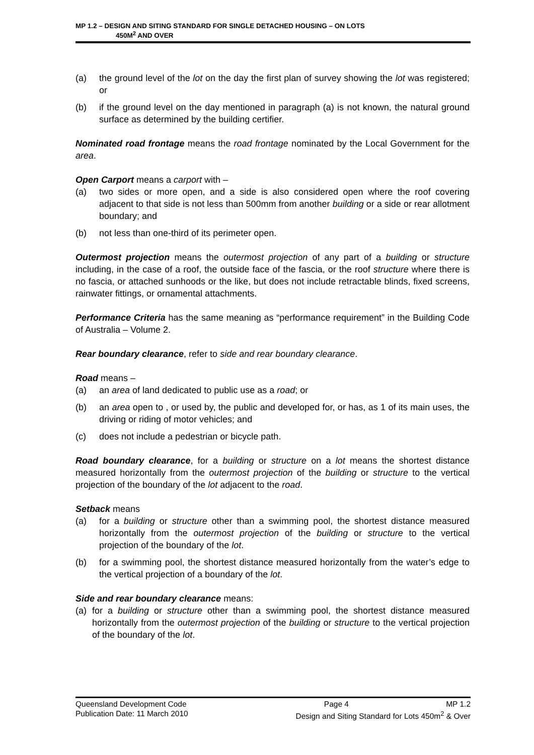MP 1.2 – DESIGN AND SITING STANDARD FOR SINGLE DETACHED HOUSING – ON LOTS
450M<sup>2</sup> AND OVER
(a) the ground level of the lot on the day the first plan of survey showing the lot was registered; or
(b) if the ground level on the day mentioned in paragraph (a) is not known, the natural ground surface as determined by the building certifier.
Nominated road frontage means the road frontage nominated by the Local Government for the area.
Open Carport means a carport with –
(a) two sides or more open, and a side is also considered open where the roof covering adjacent to that side is not less than 500mm from another building or a side or rear allotment boundary; and
(b) not less than one-third of its perimeter open.
Outermost projection means the outermost projection of any part of a building or structure including, in the case of a roof, the outside face of the fascia, or the roof structure where there is no fascia, or attached sunhoods or the like, but does not include retractable blinds, fixed screens, rainwater fittings, or ornamental attachments.
Performance Criteria has the same meaning as “performance requirement” in the Building Code of Australia – Volume 2.
Rear boundary clearance, refer to side and rear boundary clearance.
Road means –
(a) an area of land dedicated to public use as a road; or
(b) an area open to , or used by, the public and developed for, or has, as 1 of its main uses, the driving or riding of motor vehicles; and
(c) does not include a pedestrian or bicycle path.
Road boundary clearance, for a building or structure on a lot means the shortest distance measured horizontally from the outermost projection of the building or structure to the vertical projection of the boundary of the lot adjacent to the road.
Setback means
(a) for a building or structure other than a swimming pool, the shortest distance measured horizontally from the outermost projection of the building or structure to the vertical projection of the boundary of the lot.
(b) for a swimming pool, the shortest distance measured horizontally from the water’s edge to the vertical projection of a boundary of the lot.
Side and rear boundary clearance means:
(a) for a building or structure other than a swimming pool, the shortest distance measured horizontally from the outermost projection of the building or structure to the vertical projection of the boundary of the lot.
Queensland Development Code Page 4 MP 1.2
Publication Date: 11 March 2010 Design and Siting Standard for Lots 450m<sup>2</sup> & Over